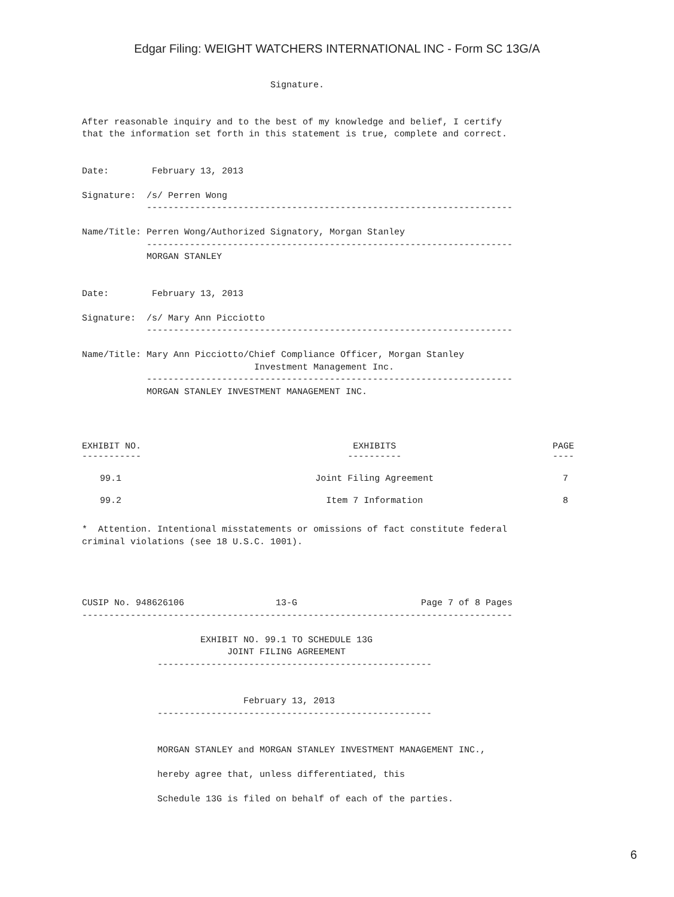Edgar Filing: WEIGHT WATCHERS INTERNATIONAL INC - Form SC 13G/A
                                   Signature.


After reasonable inquiry and to the best of my knowledge and belief, I certify
that the information set forth in this statement is true, complete and correct.


Date:        February 13, 2013

Signature:  /s/ Perren Wong
            --------------------------------------------------------------------

Name/Title: Perren Wong/Authorized Signatory, Morgan Stanley
            --------------------------------------------------------------------
            MORGAN STANLEY


Date:        February 13, 2013

Signature:  /s/ Mary Ann Picciotto
            --------------------------------------------------------------------

Name/Title: Mary Ann Picciotto/Chief Compliance Officer, Morgan Stanley
                                Investment Management Inc.
            --------------------------------------------------------------------
            MORGAN STANLEY INVESTMENT MANAGEMENT INC.
| EXHIBIT NO. ----------- | EXHIBITS ---------- | PAGE ---- |
| --- | --- | --- |
| 99.1 | Joint Filing Agreement | 7 |
| 99.2 | Item 7 Information | 8 |
*  Attention. Intentional misstatements or omissions of fact constitute federal
criminal violations (see 18 U.S.C. 1001).




CUSIP No. 948626106                 13-G                       Page 7 of 8 Pages
--------------------------------------------------------------------------------

                      EXHIBIT NO. 99.1 TO SCHEDULE 13G
                           JOINT FILING AGREEMENT
              ---------------------------------------------------


                              February 13, 2013
              ---------------------------------------------------


              MORGAN STANLEY and MORGAN STANLEY INVESTMENT MANAGEMENT INC.,

              hereby agree that, unless differentiated, this

              Schedule 13G is filed on behalf of each of the parties.
6